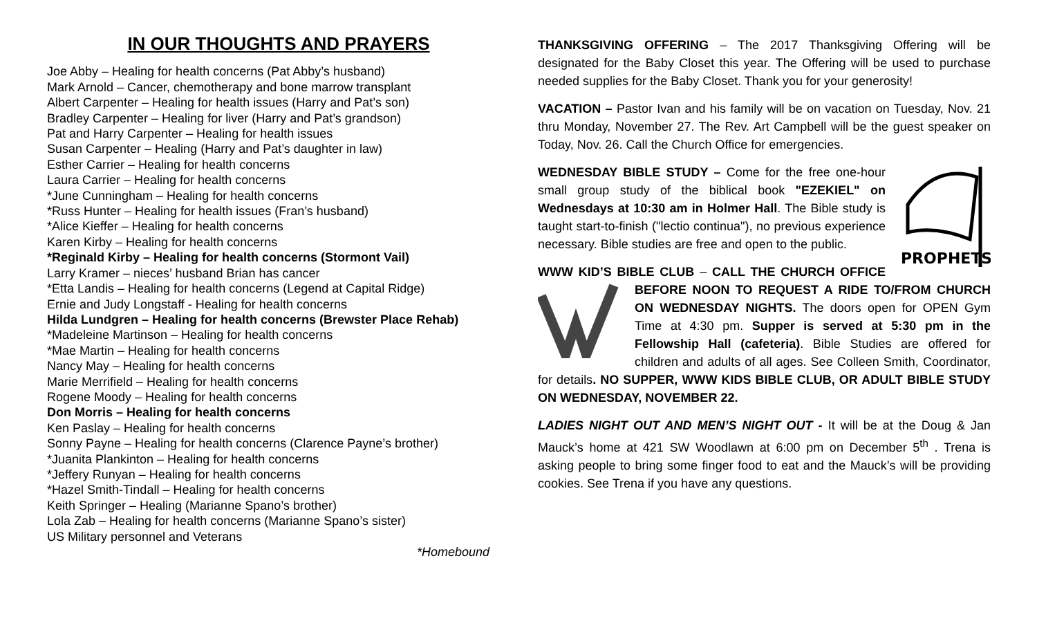IN OUR THOUGHTS AND PRAYERS
Joe Abby – Healing for health concerns (Pat Abby’s husband)
Mark Arnold – Cancer, chemotherapy and bone marrow transplant
Albert Carpenter – Healing for health issues (Harry and Pat’s son)
Bradley Carpenter – Healing for liver (Harry and Pat’s grandson)
Pat and Harry Carpenter – Healing for health issues
Susan Carpenter – Healing (Harry and Pat’s daughter in law)
Esther Carrier – Healing for health concerns
Laura Carrier – Healing for health concerns
*June Cunningham – Healing for health concerns
*Russ Hunter – Healing for health issues (Fran’s husband)
*Alice Kieffer – Healing for health concerns
Karen Kirby – Healing for health concerns
*Reginald Kirby – Healing for health concerns (Stormont Vail)
Larry Kramer – nieces’ husband Brian has cancer
*Etta Landis – Healing for health concerns (Legend at Capital Ridge)
Ernie and Judy Longstaff - Healing for health concerns
Hilda Lundgren – Healing for health concerns (Brewster Place Rehab)
*Madeleine Martinson – Healing for health concerns
*Mae Martin – Healing for health concerns
Nancy May – Healing for health concerns
Marie Merrifield – Healing for health concerns
Rogene Moody – Healing for health concerns
Don Morris – Healing for health concerns
Ken Paslay – Healing for health concerns
Sonny Payne – Healing for health concerns (Clarence Payne’s brother)
*Juanita Plankinton – Healing for health concerns
*Jeffery Runyan – Healing for health concerns
*Hazel Smith-Tindall – Healing for health concerns
Keith Springer – Healing (Marianne Spano’s brother)
Lola Zab – Healing for health concerns (Marianne Spano’s sister)
US Military personnel and Veterans
*Homebound
THANKSGIVING OFFERING – The 2017 Thanksgiving Offering will be designated for the Baby Closet this year. The Offering will be used to purchase needed supplies for the Baby Closet. Thank you for your generosity!
VACATION – Pastor Ivan and his family will be on vacation on Tuesday, Nov. 21 thru Monday, November 27. The Rev. Art Campbell will be the guest speaker on Today, Nov. 26. Call the Church Office for emergencies.
PROPHETS
WEDNESDAY BIBLE STUDY – Come for the free one-hour small group study of the biblical book "EZEKIEL" on Wednesdays at 10:30 am in Holmer Hall. The Bible study is taught start-to-finish ("lectio continua"), no previous experience necessary. Bible studies are free and open to the public.
WWW KID’S BIBLE CLUB – CALL THE CHURCH OFFICE BEFORE NOON TO REQUEST A RIDE TO/FROM CHURCH ON WEDNESDAY NIGHTS. The doors open for OPEN Gym Time at 4:30 pm. Supper is served at 5:30 pm in the Fellowship Hall (cafeteria). Bible Studies are offered for children and adults of all ages. See Colleen Smith, Coordinator, for details. NO SUPPER, WWW KIDS BIBLE CLUB, OR ADULT BIBLE STUDY ON WEDNESDAY, NOVEMBER 22.
LADIES NIGHT OUT AND MEN’S NIGHT OUT - It will be at the Doug & Jan Mauck’s home at 421 SW Woodlawn at 6:00 pm on December 5<sup>th</sup> . Trena is asking people to bring some finger food to eat and the Mauck’s will be providing cookies. See Trena if you have any questions.